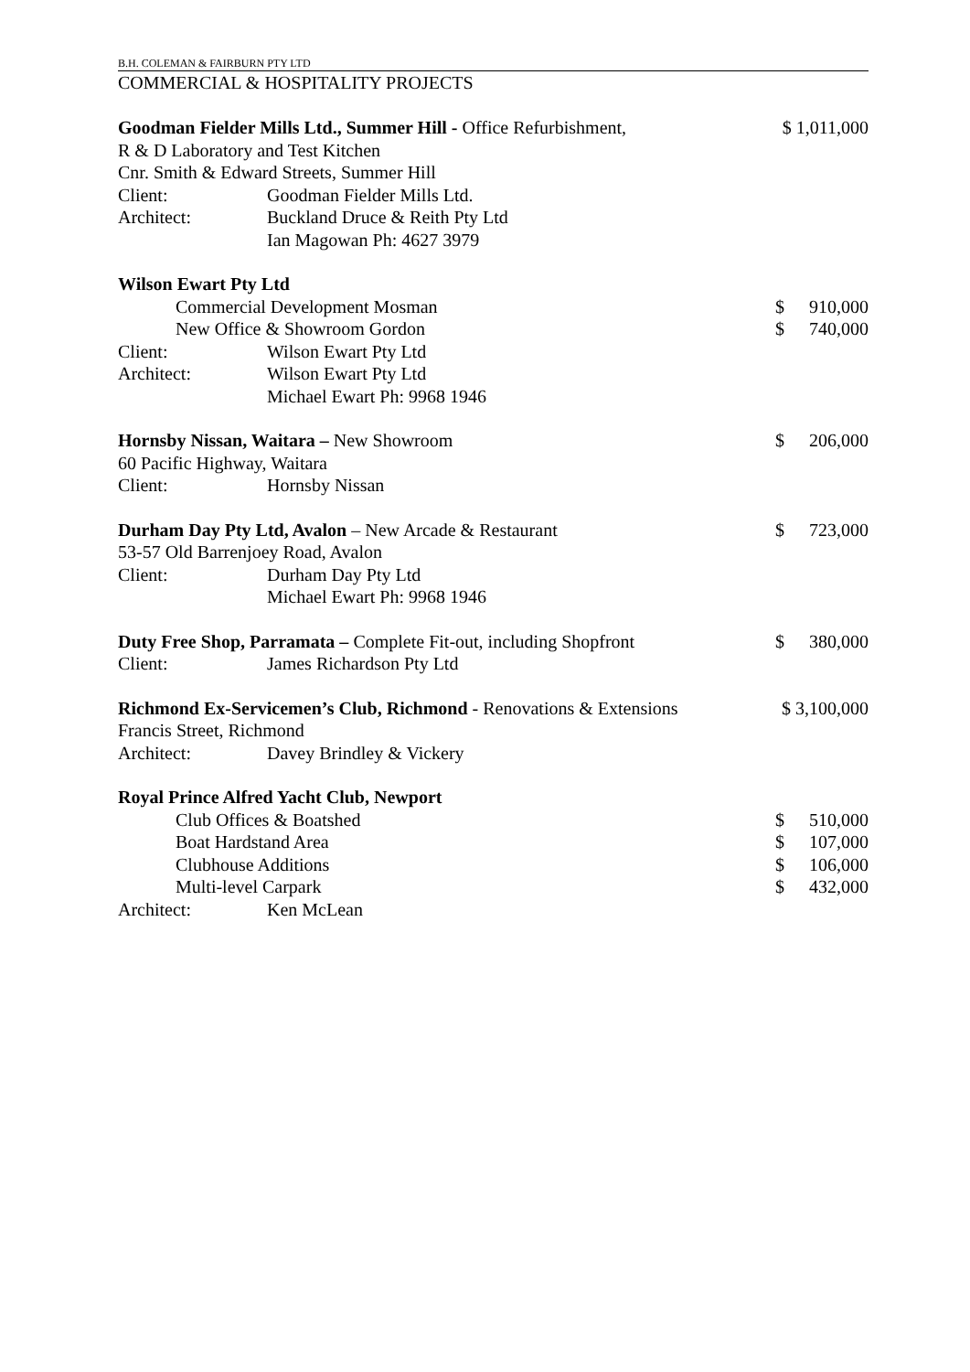B.H. COLEMAN & FAIRBURN PTY LTD
COMMERCIAL & HOSPITALITY PROJECTS
| Goodman Fielder Mills Ltd., Summer Hill - Office Refurbishment, | | $ 1,011,000 | |
| R & D Laboratory and Test Kitchen | | | |
| Cnr. Smith & Edward Streets, Summer Hill | | | |
| Client: | Goodman Fielder Mills Ltd. | | |
| Architect: | Buckland Druce & Reith Pty Ltd | | |
| | Ian Magowan Ph: 4627 3979 | | |
| Wilson Ewart Pty Ltd | | | |
| Commercial Development Mosman | | $ | 910,000 |
| New Office & Showroom Gordon | | $ | 740,000 |
| Client: | Wilson Ewart Pty Ltd | | |
| Architect: | Wilson Ewart Pty Ltd | | |
| | Michael Ewart Ph: 9968 1946 | | |
| Hornsby Nissan, Waitara – New Showroom | | $ | 206,000 |
| 60 Pacific Highway, Waitara | | | |
| Client: | Hornsby Nissan | | |
| Durham Day Pty Ltd, Avalon – New Arcade & Restaurant | | $ | 723,000 |
| 53-57 Old Barrenjoey Road, Avalon | | | |
| Client: | Durham Day Pty Ltd | | |
| | Michael Ewart Ph: 9968 1946 | | |
| Duty Free Shop, Parramata – Complete Fit-out, including Shopfront | | $ | 380,000 |
| Client: | James Richardson Pty Ltd | | |
| Richmond Ex-Servicemen’s Club, Richmond - Renovations & Extensions | | $ 3,100,000 | |
| Francis Street, Richmond | | | |
| Architect: | Davey Brindley & Vickery | | |
| Royal Prince Alfred Yacht Club, Newport | | | |
| Club Offices & Boatshed | | $ | 510,000 |
| Boat Hardstand Area | | $ | 107,000 |
| Clubhouse Additions | | $ | 106,000 |
| Multi-level Carpark | | $ | 432,000 |
| Architect: | Ken McLean | | |